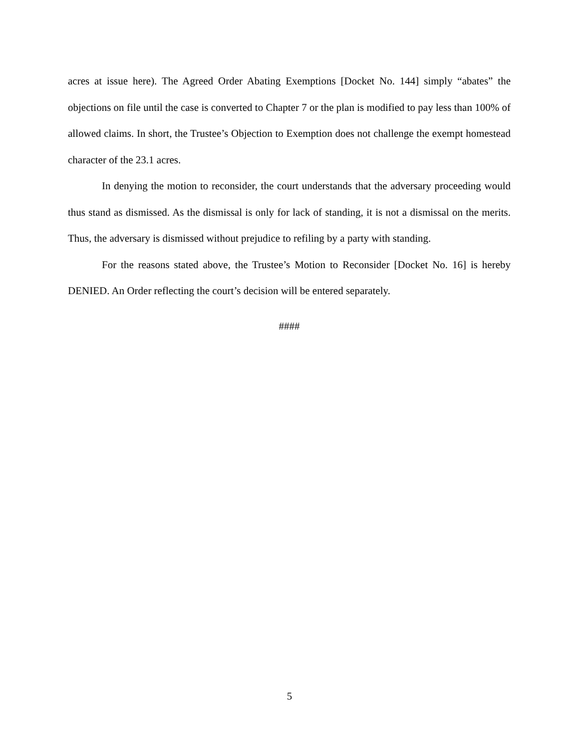acres at issue here). The Agreed Order Abating Exemptions [Docket No. 144] simply “abates” the objections on file until the case is converted to Chapter 7 or the plan is modified to pay less than 100% of allowed claims. In short, the Trustee’s Objection to Exemption does not challenge the exempt homestead character of the 23.1 acres.
In denying the motion to reconsider, the court understands that the adversary proceeding would thus stand as dismissed. As the dismissal is only for lack of standing, it is not a dismissal on the merits. Thus, the adversary is dismissed without prejudice to refiling by a party with standing.
For the reasons stated above, the Trustee’s Motion to Reconsider [Docket No. 16] is hereby DENIED. An Order reflecting the court’s decision will be entered separately.
####
5